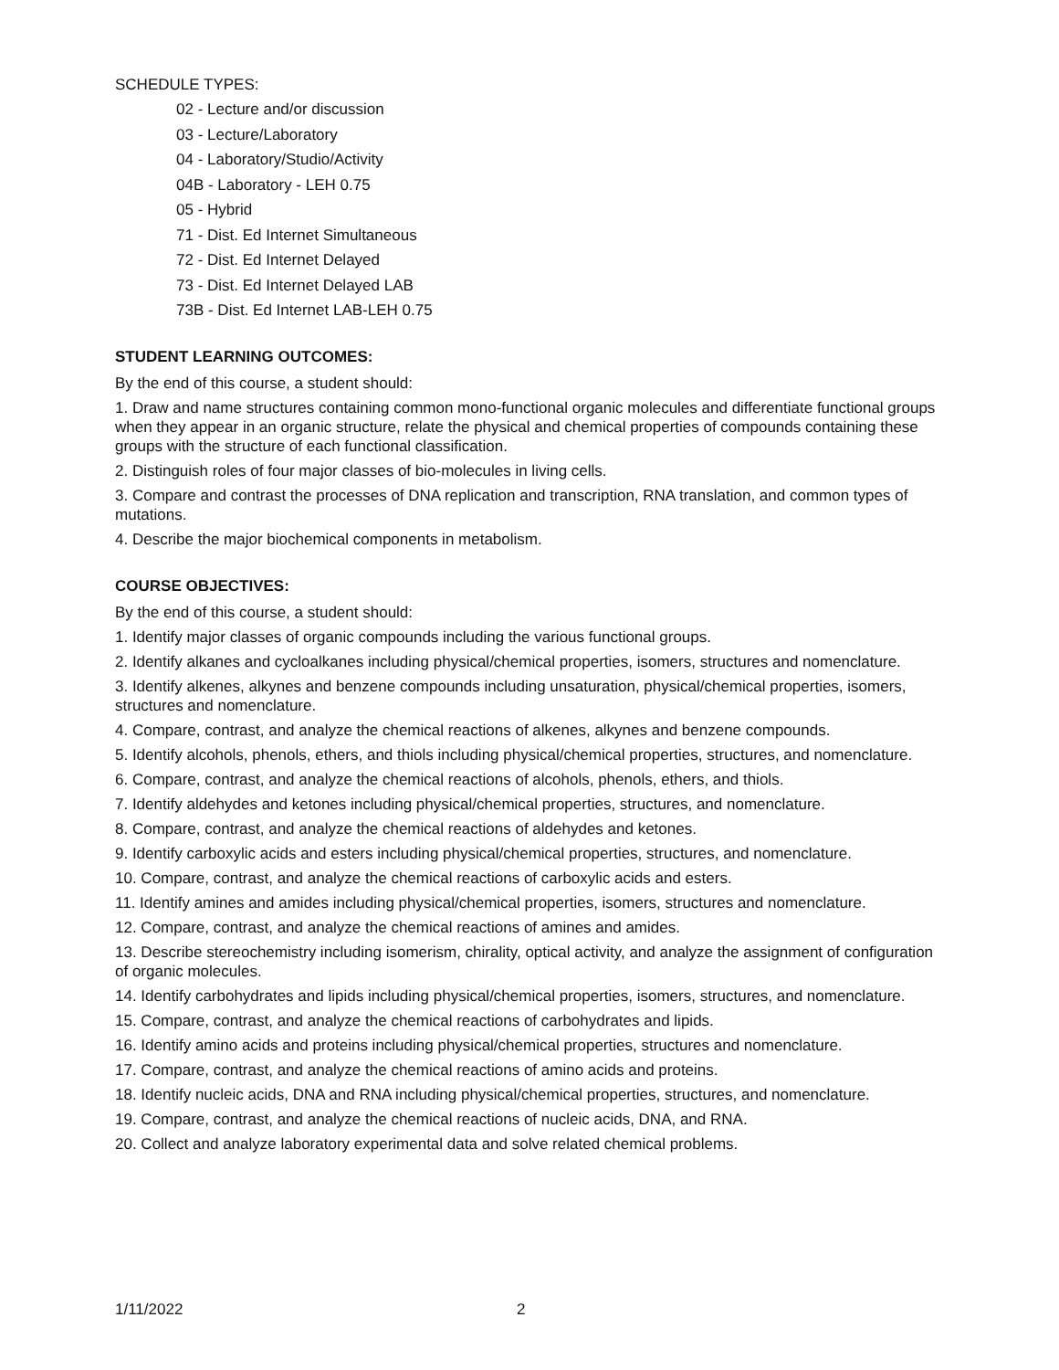SCHEDULE TYPES:
02 - Lecture and/or discussion
03 - Lecture/Laboratory
04 - Laboratory/Studio/Activity
04B - Laboratory - LEH 0.75
05 - Hybrid
71 - Dist. Ed Internet Simultaneous
72 - Dist. Ed Internet Delayed
73 - Dist. Ed Internet Delayed LAB
73B - Dist. Ed Internet LAB-LEH 0.75
STUDENT LEARNING OUTCOMES:
By the end of this course, a student should:
1. Draw and name structures containing common mono-functional organic molecules and differentiate functional groups when they appear in an organic structure, relate the physical and chemical properties of compounds containing these groups with the structure of each functional classification.
2. Distinguish roles of four major classes of bio-molecules in living cells.
3. Compare and contrast the processes of DNA replication and transcription, RNA translation, and common types of mutations.
4. Describe the major biochemical components in metabolism.
COURSE OBJECTIVES:
By the end of this course, a student should:
1. Identify major classes of organic compounds including the various functional groups.
2. Identify alkanes and cycloalkanes including physical/chemical properties, isomers, structures and nomenclature.
3. Identify alkenes, alkynes and benzene compounds including unsaturation, physical/chemical properties, isomers, structures and nomenclature.
4. Compare, contrast, and analyze the chemical reactions of alkenes, alkynes and benzene compounds.
5. Identify alcohols, phenols, ethers, and thiols including physical/chemical properties, structures, and nomenclature.
6. Compare, contrast, and analyze the chemical reactions of alcohols, phenols, ethers, and thiols.
7. Identify aldehydes and ketones including physical/chemical properties, structures, and nomenclature.
8. Compare, contrast, and analyze the chemical reactions of aldehydes and ketones.
9. Identify carboxylic acids and esters including physical/chemical properties, structures, and nomenclature.
10. Compare, contrast, and analyze the chemical reactions of carboxylic acids and esters.
11. Identify amines and amides including physical/chemical properties, isomers, structures and nomenclature.
12. Compare, contrast, and analyze the chemical reactions of amines and amides.
13. Describe stereochemistry including isomerism, chirality, optical activity, and analyze the assignment of configuration of organic molecules.
14. Identify carbohydrates and lipids including physical/chemical properties, isomers, structures, and nomenclature.
15. Compare, contrast, and analyze the chemical reactions of carbohydrates and lipids.
16. Identify amino acids and proteins including physical/chemical properties, structures and nomenclature.
17. Compare, contrast, and analyze the chemical reactions of amino acids and proteins.
18. Identify nucleic acids, DNA and RNA including physical/chemical properties, structures, and nomenclature.
19. Compare, contrast, and analyze the chemical reactions of nucleic acids, DNA, and RNA.
20. Collect and analyze laboratory experimental data and solve related chemical problems.
1/11/2022 2